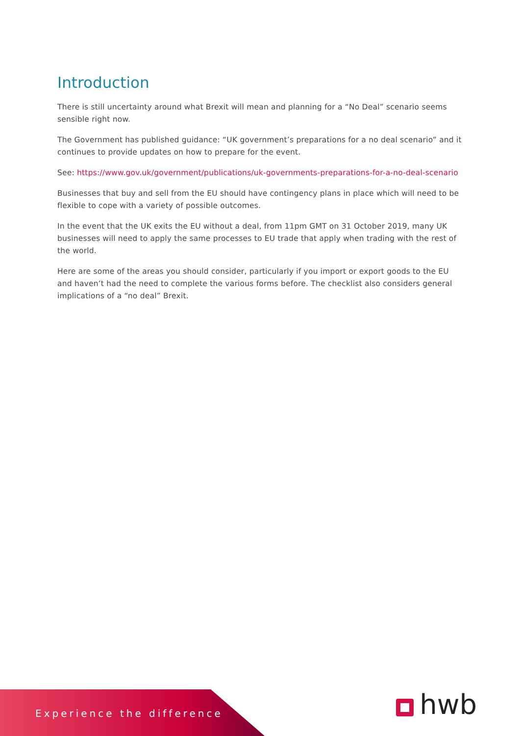Introduction
There is still uncertainty around what Brexit will mean and planning for a “No Deal” scenario seems sensible right now.
The Government has published guidance: “UK government’s preparations for a no deal scenario” and it continues to provide updates on how to prepare for the event.
See: https://www.gov.uk/government/publications/uk-governments-preparations-for-a-no-deal-scenario
Businesses that buy and sell from the EU should have contingency plans in place which will need to be flexible to cope with a variety of possible outcomes.
In the event that the UK exits the EU without a deal, from 11pm GMT on 31 October 2019, many UK businesses will need to apply the same processes to EU trade that apply when trading with the rest of the world.
Here are some of the areas you should consider, particularly if you import or export goods to the EU and haven’t had the need to complete the various forms before. The checklist also considers general implications of a “no deal” Brexit.
Experience the difference hwb